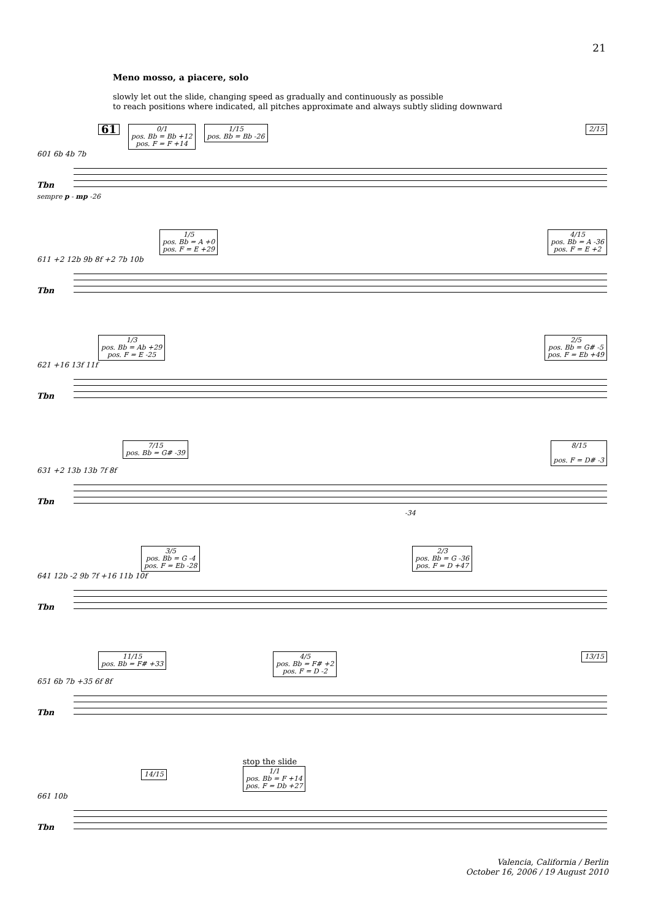21
Meno mosso, a piacere, solo
slowly let out the slide, changing speed as gradually and continuously as possible
to reach positions where indicated, all pitches approximate and always subtly sliding downward
61 0/1
pos. Bb = Bb +12
pos. F = F +14 1/15
pos. Bb = Bb -26 2/15
601 6b 4b 7b
Tbn
sempre p - mp -26
1/5
pos. Bb = A +0
pos. F = E +29 4/15
pos. Bb = A -36
pos. F = E +2
611 +2 12b 9b 8f +2 7b 10b
Tbn
1/3
pos. Bb = Ab +29
pos. F = E -25 2/5
pos. Bb = G# -5
pos. F = Eb +49
621 +16 13f 11f
Tbn
7/15
pos. Bb = G# -39 8/15
pos. F = D# -3
631 +2 13b 13b 7f 8f
Tbn
-34
3/5
pos. Bb = G -4
pos. F = Eb -28 2/3
pos. Bb = G -36
pos. F = D +47
641 12b -2 9b 7f +16 11b 10f
Tbn
11/15
pos. Bb = F# +33 4/5
pos. Bb = F# +2
pos. F = D -2 13/15
651 6b 7b +35 6f 8f
Tbn
14/15
stop the slide
1/1
pos. Bb = F +14
pos. F = Db +27
661 10b
Tbn
Valencia, California / Berlin
October 16, 2006 / 19 August 2010